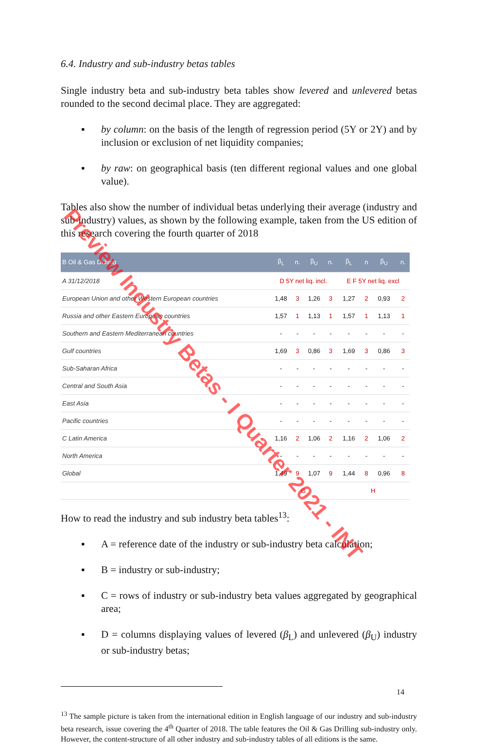6.4. Industry and sub-industry betas tables
Single industry beta and sub-industry beta tables show levered and unlevered betas rounded to the second decimal place. They are aggregated:
▪ by column: on the basis of the length of regression period (5Y or 2Y) and by inclusion or exclusion of net liquidity companies;
▪ by raw: on geographical basis (ten different regional values and one global value).
Tables also show the number of individual betas underlying their average (industry and sub-industry) values, as shown by the following example, taken from the US edition of this research covering the fourth quarter of 2018
| B Oil & Gas Drilling | β<sub>L</sub> | n. | β<sub>U</sub> | n. | β<sub>L</sub> | n | β<sub>U</sub> | n. |
| --- | --- | --- | --- | --- | --- | --- | --- | --- |
| A 31/12/2018 | D 5Y net liq. incl. | | | | E F 5Y net liq. excl | | | |
| European Union and other Western European countries | 1,48 | 3 | 1,26 | 3 | 1,27 | 2 | 0,93 | 2 |
| Russia and other Eastern European countries | 1,57 | 1 | 1,13 | 1 | 1,57 | 1 | 1,13 | 1 |
| Southern and Eastern Mediterranean countries | - | - | - | - | - | - | - | - |
| Gulf countries | 1,69 | 3 | 0,86 | 3 | 1,69 | 3 | 0,86 | 3 |
| Sub-Saharan Africa | - | - | - | - | - | - | - | - |
| Central and South Asia | - | - | - | - | - | - | - | - |
| East Asia | - | - | - | - | - | - | - | - |
| Pacific countries | - | - | - | - | - | - | - | - |
| C Latin America | 1,16 | 2 | 1,06 | 2 | 1,16 | 2 | 1,06 | 2 |
| North America | - | - | - | - | - | - | - | - |
| Global | 1,49 | 9 | 1,07 | 9 | 1,44 | 8 | 0,96 | 8 |
| | G | | | | H | | | |
How to read the industry and sub industry beta tables<sup>13</sup>:
▪ A = reference date of the industry or sub-industry beta calculation;
▪ B = industry or sub-industry;
▪ C = rows of industry or sub-industry beta values aggregated by geographical area;
▪ D = columns displaying values of levered (β<sub>L</sub>) and unlevered (β<sub>U</sub>) industry or sub-industry betas;
<sup>13</sup> The sample picture is taken from the international edition in English language of our industry and sub-industry beta research, issue covering the 4<sup>th</sup> Quarter of 2018. The table features the Oil & Gas Drilling sub-industry only. However, the content-structure of all other industry and sub-industry tables of all editions is the same.
14
Preview Industry Betas - I Quarter 2021 - INT